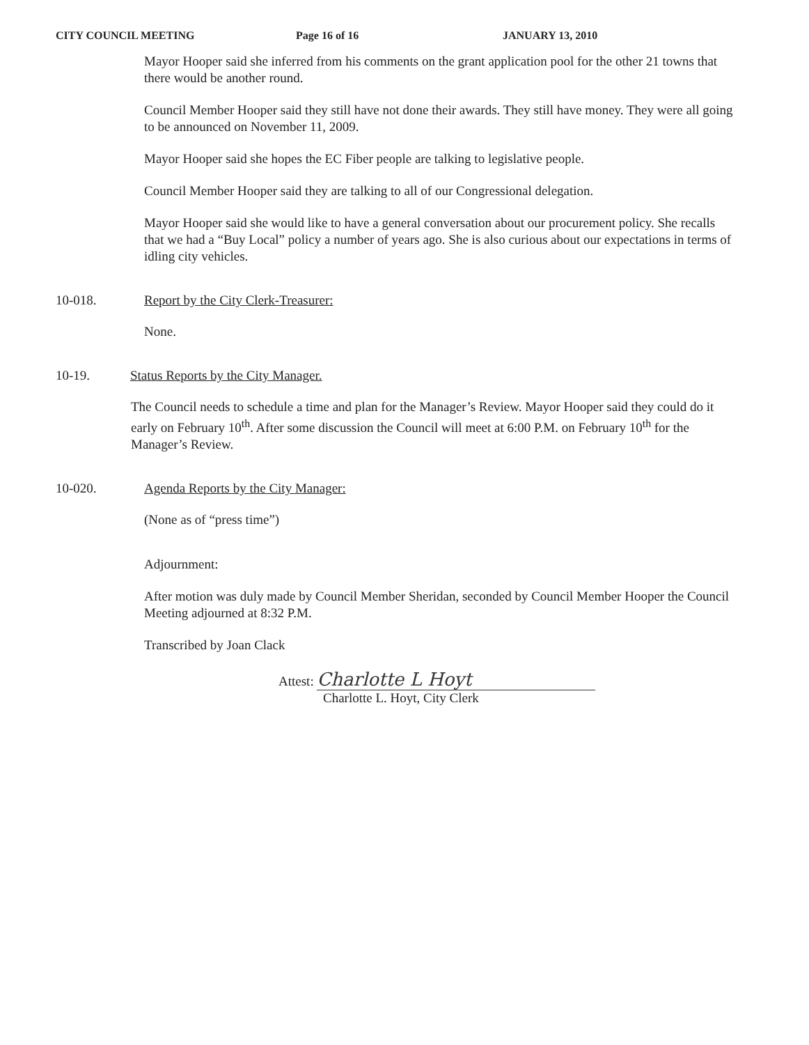CITY COUNCIL MEETING Page 16 of 16 JANUARY 13, 2010
Mayor Hooper said she inferred from his comments on the grant application pool for the other 21 towns that there would be another round.
Council Member Hooper said they still have not done their awards. They still have money. They were all going to be announced on November 11, 2009.
Mayor Hooper said she hopes the EC Fiber people are talking to legislative people.
Council Member Hooper said they are talking to all of our Congressional delegation.
Mayor Hooper said she would like to have a general conversation about our procurement policy. She recalls that we had a “Buy Local” policy a number of years ago. She is also curious about our expectations in terms of idling city vehicles.
10-018. Report by the City Clerk-Treasurer:
None.
10-19. Status Reports by the City Manager.
The Council needs to schedule a time and plan for the Manager’s Review. Mayor Hooper said they could do it early on February 10<sup>th</sup>. After some discussion the Council will meet at 6:00 P.M. on February 10<sup>th</sup> for the Manager’s Review.
10-020. Agenda Reports by the City Manager:
(None as of “press time”)
Adjournment:
After motion was duly made by Council Member Sheridan, seconded by Council Member Hooper the Council Meeting adjourned at 8:32 P.M.
Transcribed by Joan Clack
Attest: Charlotte L Hoyt
Charlotte L. Hoyt, City Clerk